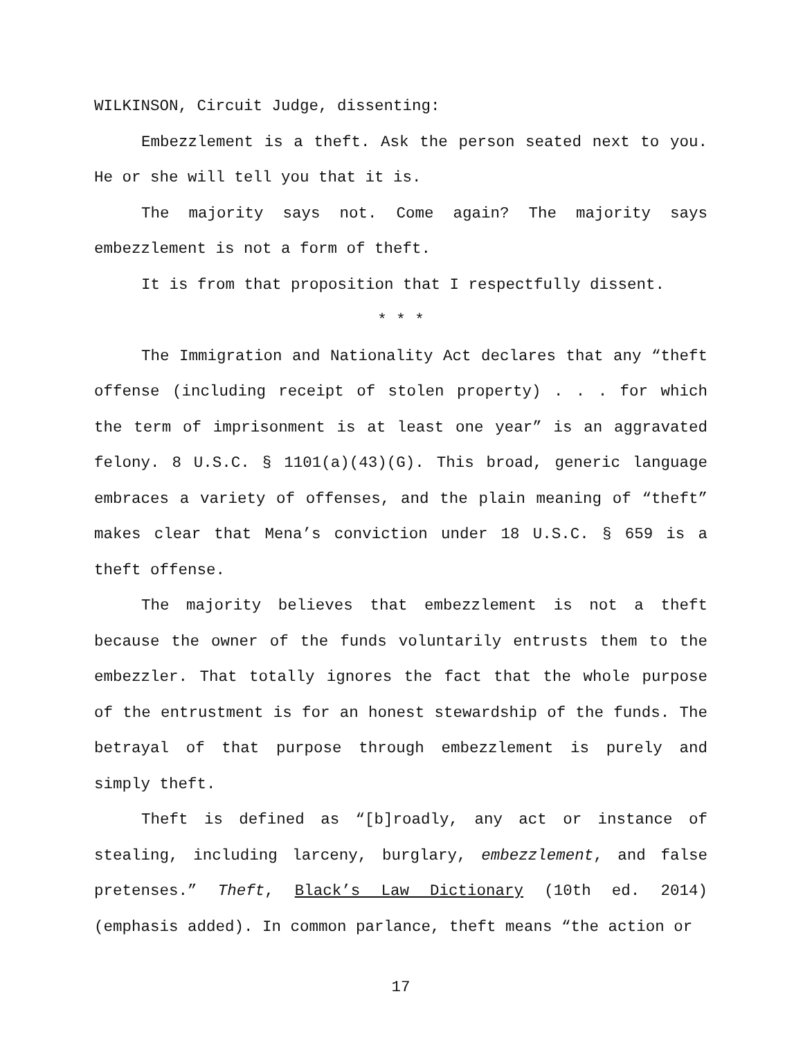WILKINSON, Circuit Judge, dissenting:
Embezzlement is a theft. Ask the person seated next to you. He or she will tell you that it is.
The majority says not. Come again? The majority says embezzlement is not a form of theft.
It is from that proposition that I respectfully dissent.
* * *
The Immigration and Nationality Act declares that any “theft offense (including receipt of stolen property) . . . for which the term of imprisonment is at least one year” is an aggravated felony. 8 U.S.C. § 1101(a)(43)(G). This broad, generic language embraces a variety of offenses, and the plain meaning of “theft” makes clear that Mena’s conviction under 18 U.S.C. § 659 is a theft offense.
The majority believes that embezzlement is not a theft because the owner of the funds voluntarily entrusts them to the embezzler. That totally ignores the fact that the whole purpose of the entrustment is for an honest stewardship of the funds. The betrayal of that purpose through embezzlement is purely and simply theft.
Theft is defined as “[b]roadly, any act or instance of stealing, including larceny, burglary, embezzlement, and false pretenses.” Theft, Black’s Law Dictionary (10th ed. 2014) (emphasis added). In common parlance, theft means “the action or
17